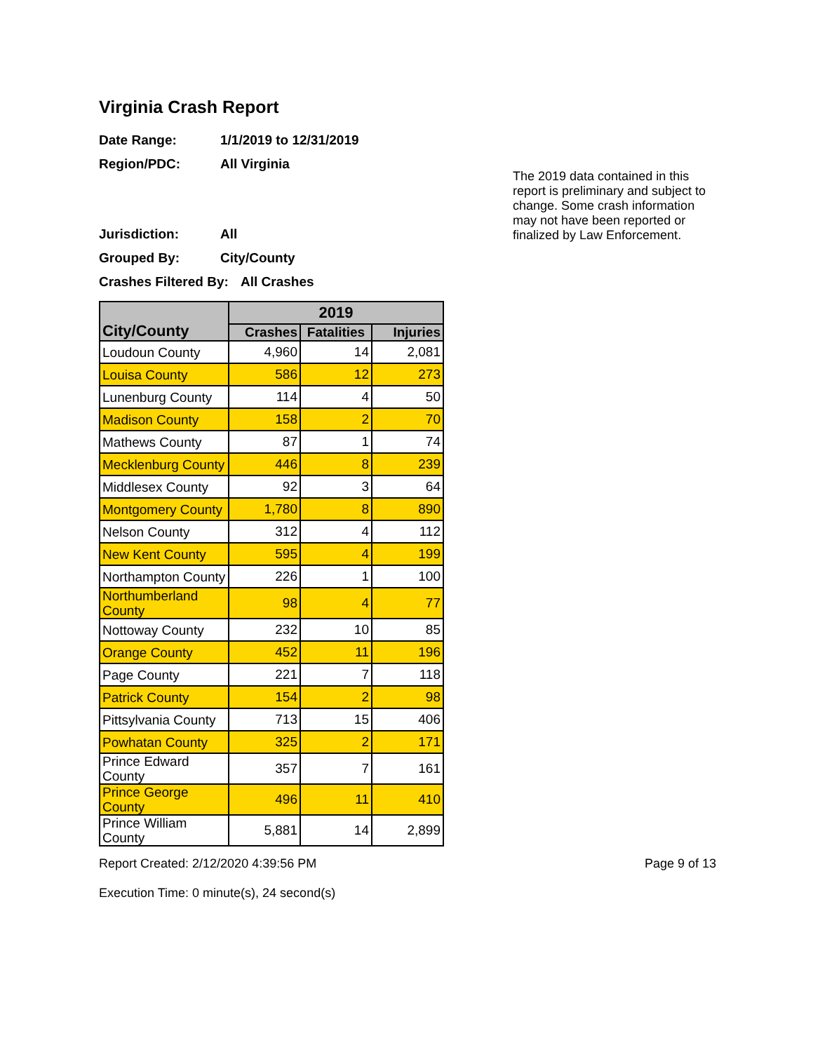Virginia Crash Report
Date Range: 1/1/2019 to 12/31/2019
Region/PDC: All Virginia
Jurisdiction: All
Grouped By: City/County
Crashes Filtered By: All Crashes
The 2019 data contained in this report is preliminary and subject to change. Some crash information may not have been reported or finalized by Law Enforcement.
| City/County | 2019 | | |
| --- | --- | --- | --- |
| | Crashes | Fatalities | Injuries |
| Loudoun County | 4,960 | 14 | 2,081 |
| Louisa County | 586 | 12 | 273 |
| Lunenburg County | 114 | 4 | 50 |
| Madison County | 158 | 2 | 70 |
| Mathews County | 87 | 1 | 74 |
| Mecklenburg County | 446 | 8 | 239 |
| Middlesex County | 92 | 3 | 64 |
| Montgomery County | 1,780 | 8 | 890 |
| Nelson County | 312 | 4 | 112 |
| New Kent County | 595 | 4 | 199 |
| Northampton County | 226 | 1 | 100 |
| Northumberland County | 98 | 4 | 77 |
| Nottoway County | 232 | 10 | 85 |
| Orange County | 452 | 11 | 196 |
| Page County | 221 | 7 | 118 |
| Patrick County | 154 | 2 | 98 |
| Pittsylvania County | 713 | 15 | 406 |
| Powhatan County | 325 | 2 | 171 |
| Prince Edward County | 357 | 7 | 161 |
| Prince George County | 496 | 11 | 410 |
| Prince William County | 5,881 | 14 | 2,899 |
Report Created: 2/12/2020 4:39:56 PM
Execution Time: 0 minute(s), 24 second(s)
Page 9 of 13